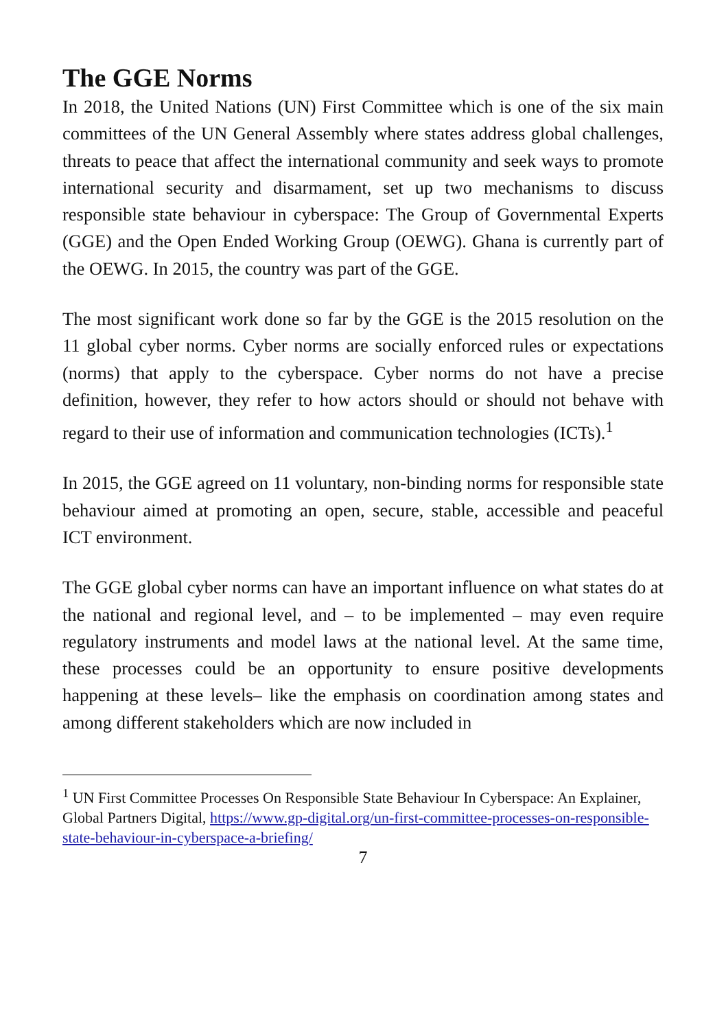The GGE Norms
In 2018, the United Nations (UN) First Committee which is one of the six main committees of the UN General Assembly where states address global challenges, threats to peace that affect the international community and seek ways to promote international security and disarmament, set up two mechanisms to discuss responsible state behaviour in cyberspace: The Group of Governmental Experts (GGE) and the Open Ended Working Group (OEWG). Ghana is currently part of the OEWG. In 2015, the country was part of the GGE.
The most significant work done so far by the GGE is the 2015 resolution on the 11 global cyber norms. Cyber norms are socially enforced rules or expectations (norms) that apply to the cyberspace. Cyber norms do not have a precise definition, however, they refer to how actors should or should not behave with regard to their use of information and communication technologies (ICTs).<sup>1</sup>
In 2015, the GGE agreed on 11 voluntary, non-binding norms for responsible state behaviour aimed at promoting an open, secure, stable, accessible and peaceful ICT environment.
The GGE global cyber norms can have an important influence on what states do at the national and regional level, and – to be implemented – may even require regulatory instruments and model laws at the national level. At the same time, these processes could be an opportunity to ensure positive developments happening at these levels– like the emphasis on coordination among states and among different stakeholders which are now included in
<sup>1</sup> UN First Committee Processes On Responsible State Behaviour In Cyberspace: An Explainer, Global Partners Digital, https://www.gp-digital.org/un-first-committee-processes-on-responsible-state-behaviour-in-cyberspace-a-briefing/
7